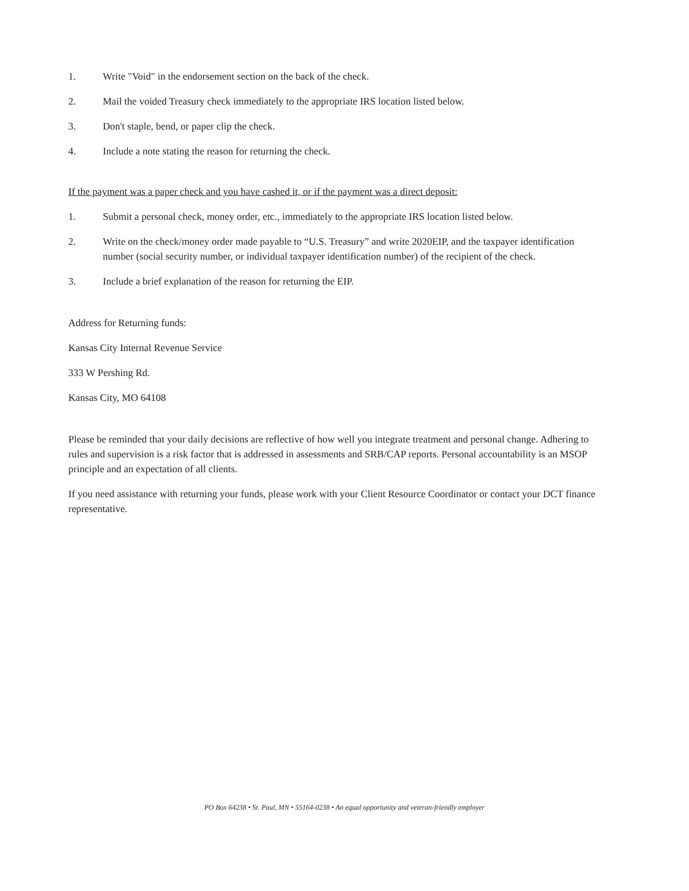1. Write "Void" in the endorsement section on the back of the check.
2. Mail the voided Treasury check immediately to the appropriate IRS location listed below.
3. Don't staple, bend, or paper clip the check.
4. Include a note stating the reason for returning the check.
If the payment was a paper check and you have cashed it, or if the payment was a direct deposit:
1. Submit a personal check, money order, etc., immediately to the appropriate IRS location listed below.
2. Write on the check/money order made payable to “U.S. Treasury” and write 2020EIP, and the taxpayer identification number (social security number, or individual taxpayer identification number) of the recipient of the check.
3. Include a brief explanation of the reason for returning the EIP.
Address for Returning funds:
Kansas City Internal Revenue Service
333 W Pershing Rd.
Kansas City, MO 64108
Please be reminded that your daily decisions are reflective of how well you integrate treatment and personal change. Adhering to rules and supervision is a risk factor that is addressed in assessments and SRB/CAP reports. Personal accountability is an MSOP principle and an expectation of all clients.
If you need assistance with returning your funds, please work with your Client Resource Coordinator or contact your DCT finance representative.
PO Box 64238 • St. Paul, MN • 55164-0238 • An equal opportunity and veteran-friendly employer